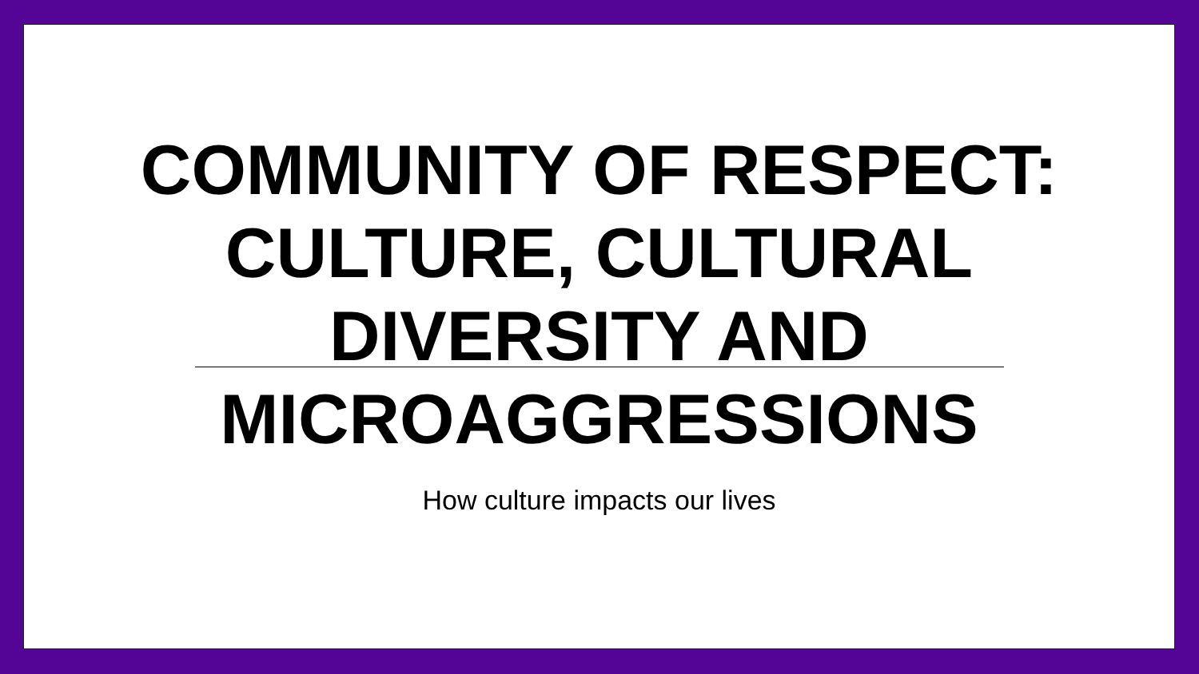COMMUNITY OF RESPECT:
CULTURE, CULTURAL
DIVERSITY AND
MICROAGGRESSIONS
How culture impacts our lives